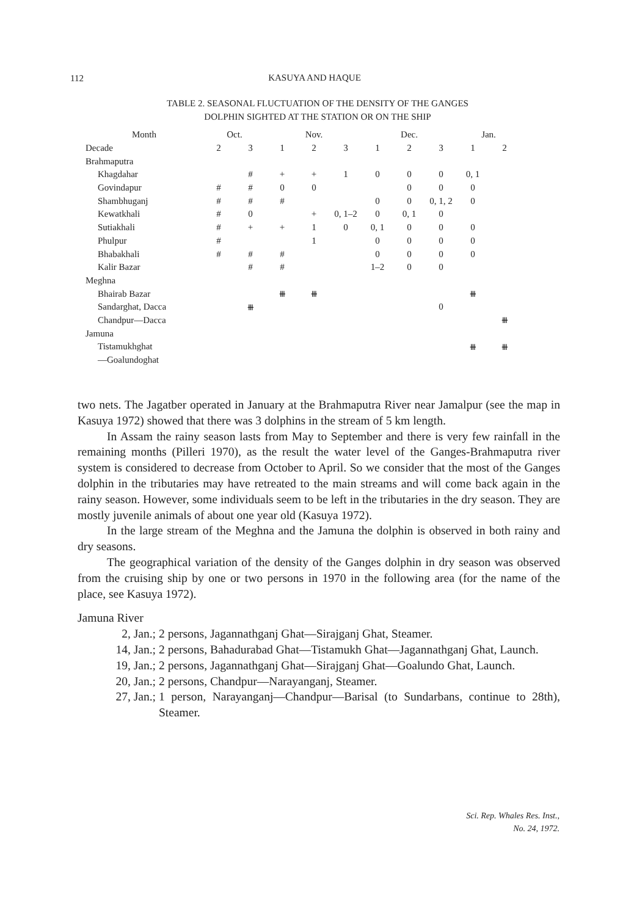112
KASUYA AND HAQUE
TABLE 2. SEASONAL FLUCTUATION OF THE DENSITY OF THE GANGES
DOLPHIN SIGHTED AT THE STATION OR ON THE SHIP
| Month | Oct. | | Nov. | | | Dec. | | | Jan. | |
| --- | --- | --- | --- | --- | --- | --- | --- | --- | --- | --- |
| Decade | 2 | 3 | 1 | 2 | 3 | 1 | 2 | 3 | 1 | 2 |
| Brahmaputra | | | | | | | | | | |
| Khagdahar | | # | + | + | 1 | 0 | 0 | 0 | 0, 1 | |
| Govindapur | # | # | 0 | 0 | | | 0 | 0 | 0 | |
| Shambhuganj | # | # | # | | | 0 | 0 | 0, 1, 2 | 0 | |
| Kewatkhali | # | 0 | | + | 0, 1–2 | 0 | 0, 1 | 0 | | |
| Sutiakhali | # | + | + | 1 | 0 | 0, 1 | 0 | 0 | 0 | |
| Phulpur | # | | | 1 | | 0 | 0 | 0 | 0 | |
| Bhabakhali | # | # | # | | | 0 | 0 | 0 | 0 | |
| Kalir Bazar | | # | # | | | 1–2 | 0 | 0 | | |
| Meghna | | | | | | | | | | |
| Bhairab Bazar | | | ⧻ | ⧻ | | | | | ⧻ | |
| Sandarghat, Dacca | | ⧻ | | | | | | 0 | | |
| Chandpur—Dacca | | | | | | | | | | ⧻ |
| Jamuna | | | | | | | | | | |
| Tistamukhghat | | | | | | | | | ⧻ | ⧻ |
| —Goalundoghat | | | | | | | | | | |
two nets. The Jagatber operated in January at the Brahmaputra River near Jamalpur (see the map in Kasuya 1972) showed that there was 3 dolphins in the stream of 5 km length.
In Assam the rainy season lasts from May to September and there is very few rainfall in the remaining months (Pilleri 1970), as the result the water level of the Ganges-Brahmaputra river system is considered to decrease from October to April. So we consider that the most of the Ganges dolphin in the tributaries may have retreated to the main streams and will come back again in the rainy season. However, some individuals seem to be left in the tributaries in the dry season. They are mostly juvenile animals of about one year old (Kasuya 1972).
In the large stream of the Meghna and the Jamuna the dolphin is observed in both rainy and dry seasons.
The geographical variation of the density of the Ganges dolphin in dry season was observed from the cruising ship by one or two persons in 1970 in the following area (for the name of the place, see Kasuya 1972).
Jamuna River
2, Jan.; 2 persons, Jagannathganj Ghat—Sirajganj Ghat, Steamer.
14, Jan.; 2 persons, Bahadurabad Ghat—Tistamukh Ghat—Jagannathganj Ghat, Launch.
19, Jan.; 2 persons, Jagannathganj Ghat—Sirajganj Ghat—Goalundo Ghat, Launch.
20, Jan.; 2 persons, Chandpur—Narayanganj, Steamer.
27, Jan.; 1 person, Narayanganj—Chandpur—Barisal (to Sundarbans, continue to 28th), Steamer.
Sci. Rep. Whales Res. Inst.,
No. 24, 1972.